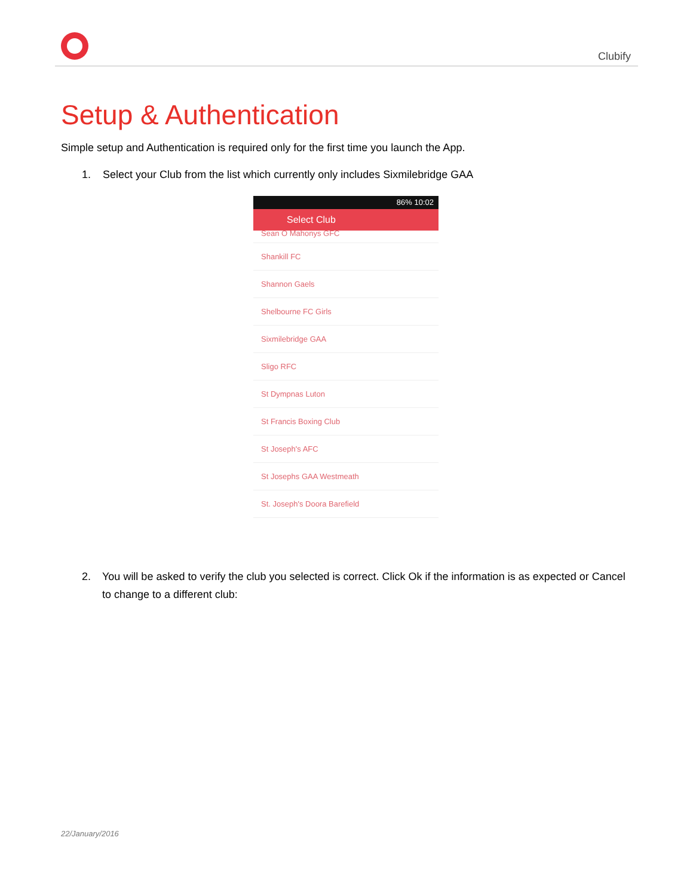Clubify
Setup & Authentication
Simple setup and Authentication is required only for the first time you launch the App.
1. Select your Club from the list which currently only includes Sixmilebridge GAA
86% 10:02
Select Club
Sean O Mahonys GFC
Shankill FC
Shannon Gaels
Shelbourne FC Girls
Sixmilebridge GAA
Sligo RFC
St Dympnas Luton
St Francis Boxing Club
St Joseph's AFC
St Josephs GAA Westmeath
St. Joseph's Doora Barefield
2. You will be asked to verify the club you selected is correct. Click Ok if the information is as expected or Cancel to change to a different club:
22/January/2016